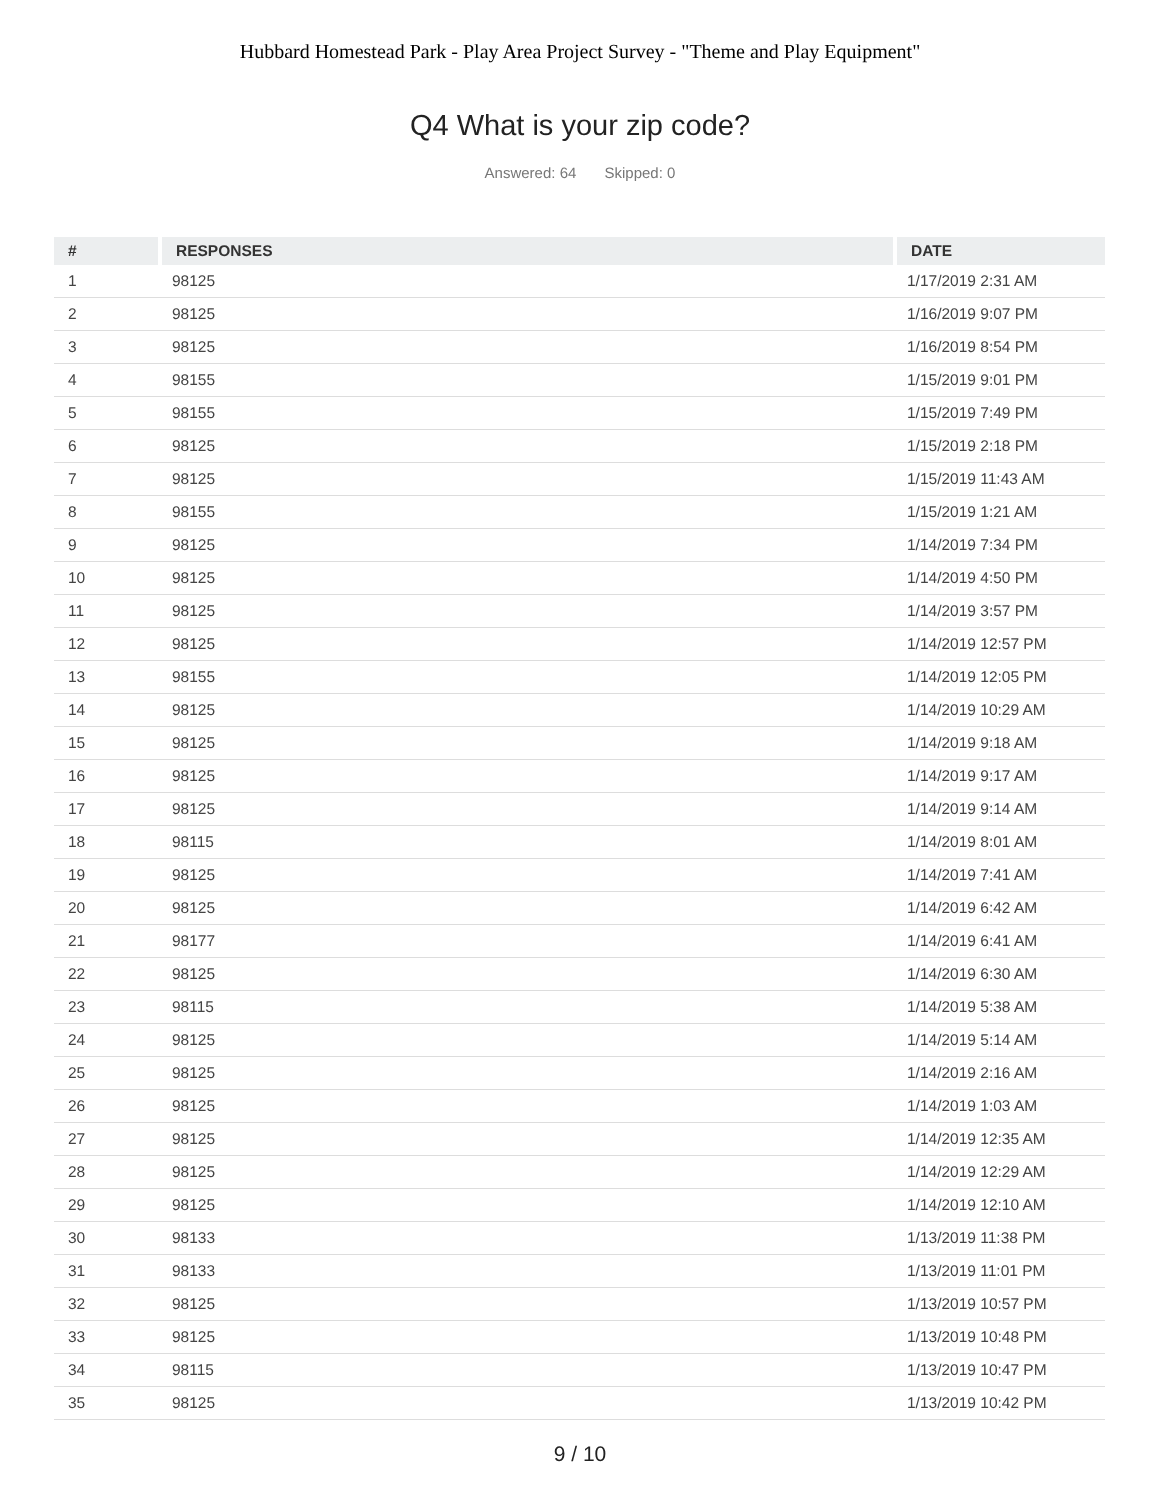Hubbard Homestead Park - Play Area Project Survey - "Theme and Play Equipment"
Q4 What is your zip code?
Answered: 64 Skipped: 0
| # | RESPONSES | DATE |
| --- | --- | --- |
| 1 | 98125 | 1/17/2019 2:31 AM |
| 2 | 98125 | 1/16/2019 9:07 PM |
| 3 | 98125 | 1/16/2019 8:54 PM |
| 4 | 98155 | 1/15/2019 9:01 PM |
| 5 | 98155 | 1/15/2019 7:49 PM |
| 6 | 98125 | 1/15/2019 2:18 PM |
| 7 | 98125 | 1/15/2019 11:43 AM |
| 8 | 98155 | 1/15/2019 1:21 AM |
| 9 | 98125 | 1/14/2019 7:34 PM |
| 10 | 98125 | 1/14/2019 4:50 PM |
| 11 | 98125 | 1/14/2019 3:57 PM |
| 12 | 98125 | 1/14/2019 12:57 PM |
| 13 | 98155 | 1/14/2019 12:05 PM |
| 14 | 98125 | 1/14/2019 10:29 AM |
| 15 | 98125 | 1/14/2019 9:18 AM |
| 16 | 98125 | 1/14/2019 9:17 AM |
| 17 | 98125 | 1/14/2019 9:14 AM |
| 18 | 98115 | 1/14/2019 8:01 AM |
| 19 | 98125 | 1/14/2019 7:41 AM |
| 20 | 98125 | 1/14/2019 6:42 AM |
| 21 | 98177 | 1/14/2019 6:41 AM |
| 22 | 98125 | 1/14/2019 6:30 AM |
| 23 | 98115 | 1/14/2019 5:38 AM |
| 24 | 98125 | 1/14/2019 5:14 AM |
| 25 | 98125 | 1/14/2019 2:16 AM |
| 26 | 98125 | 1/14/2019 1:03 AM |
| 27 | 98125 | 1/14/2019 12:35 AM |
| 28 | 98125 | 1/14/2019 12:29 AM |
| 29 | 98125 | 1/14/2019 12:10 AM |
| 30 | 98133 | 1/13/2019 11:38 PM |
| 31 | 98133 | 1/13/2019 11:01 PM |
| 32 | 98125 | 1/13/2019 10:57 PM |
| 33 | 98125 | 1/13/2019 10:48 PM |
| 34 | 98115 | 1/13/2019 10:47 PM |
| 35 | 98125 | 1/13/2019 10:42 PM |
9 / 10